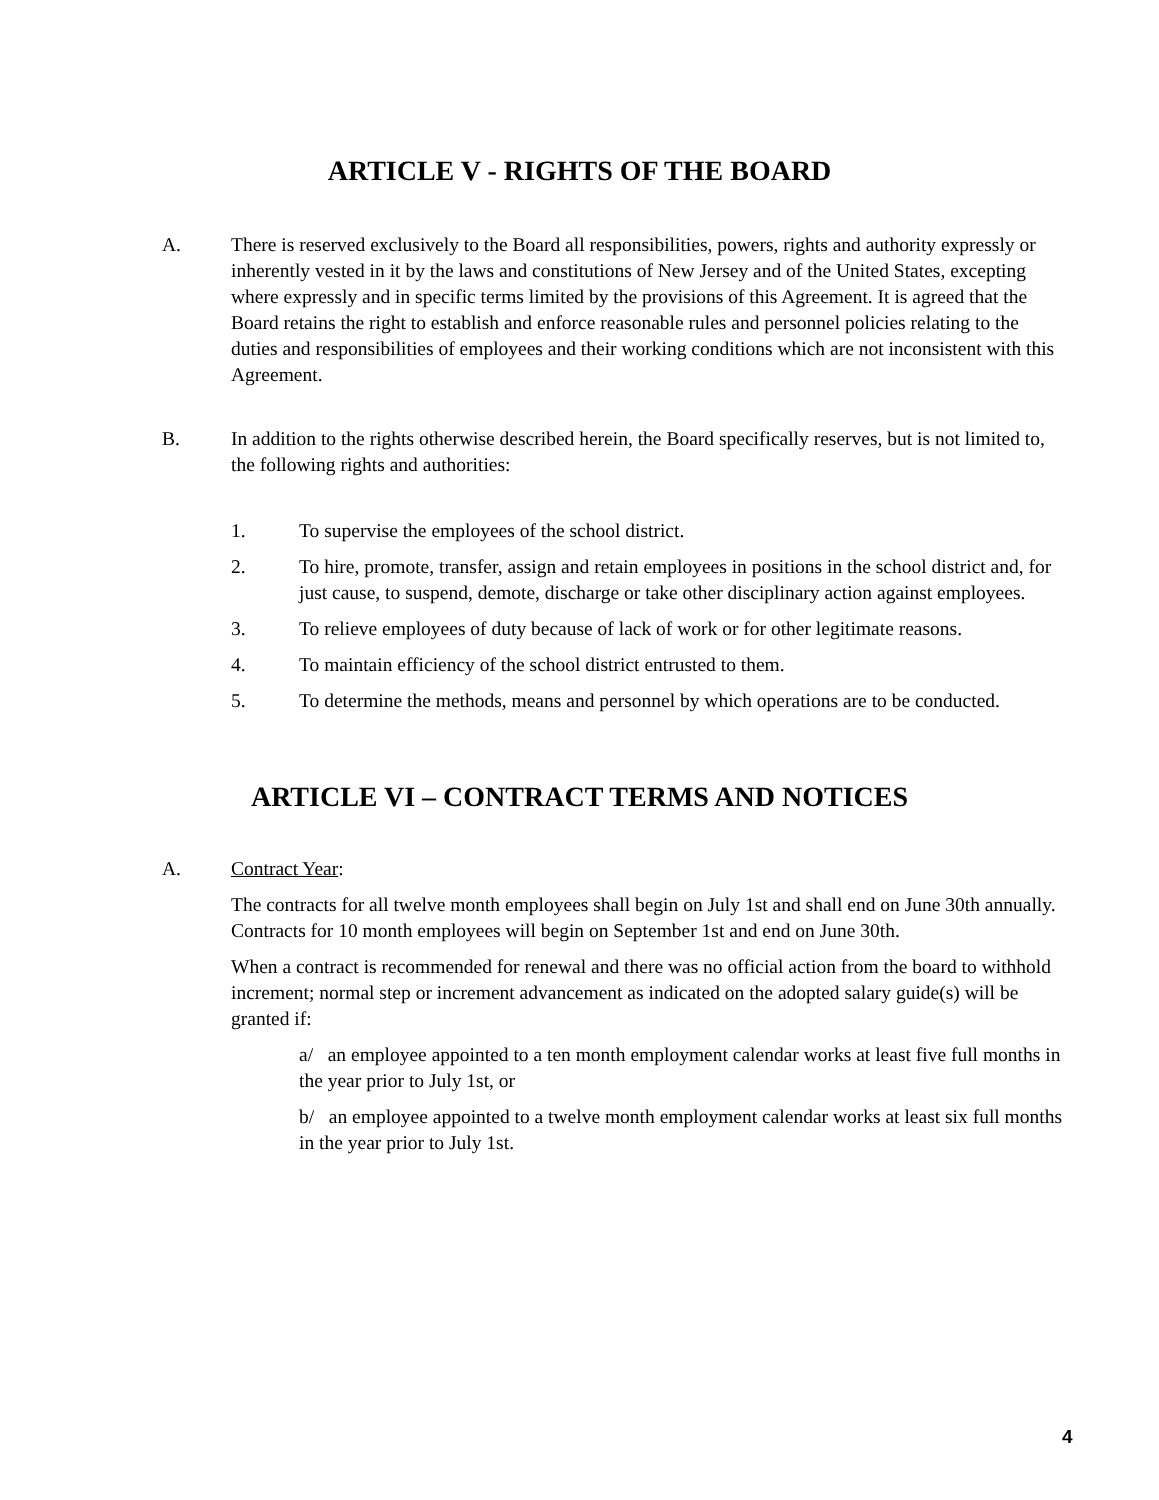ARTICLE V - RIGHTS OF THE BOARD
A. There is reserved exclusively to the Board all responsibilities, powers, rights and authority expressly or inherently vested in it by the laws and constitutions of New Jersey and of the United States, excepting where expressly and in specific terms limited by the provisions of this Agreement. It is agreed that the Board retains the right to establish and enforce reasonable rules and personnel policies relating to the duties and responsibilities of employees and their working conditions which are not inconsistent with this Agreement.
B. In addition to the rights otherwise described herein, the Board specifically reserves, but is not limited to, the following rights and authorities:
1. To supervise the employees of the school district.
2. To hire, promote, transfer, assign and retain employees in positions in the school district and, for just cause, to suspend, demote, discharge or take other disciplinary action against employees.
3. To relieve employees of duty because of lack of work or for other legitimate reasons.
4. To maintain efficiency of the school district entrusted to them.
5. To determine the methods, means and personnel by which operations are to be conducted.
ARTICLE VI – CONTRACT TERMS AND NOTICES
A. Contract Year:
The contracts for all twelve month employees shall begin on July 1st and shall end on June 30th annually. Contracts for 10 month employees will begin on September 1st and end on June 30th.
When a contract is recommended for renewal and there was no official action from the board to withhold increment; normal step or increment advancement as indicated on the adopted salary guide(s) will be granted if:
a/ an employee appointed to a ten month employment calendar works at least five full months in the year prior to July 1st, or
b/ an employee appointed to a twelve month employment calendar works at least six full months in the year prior to July 1st.
4